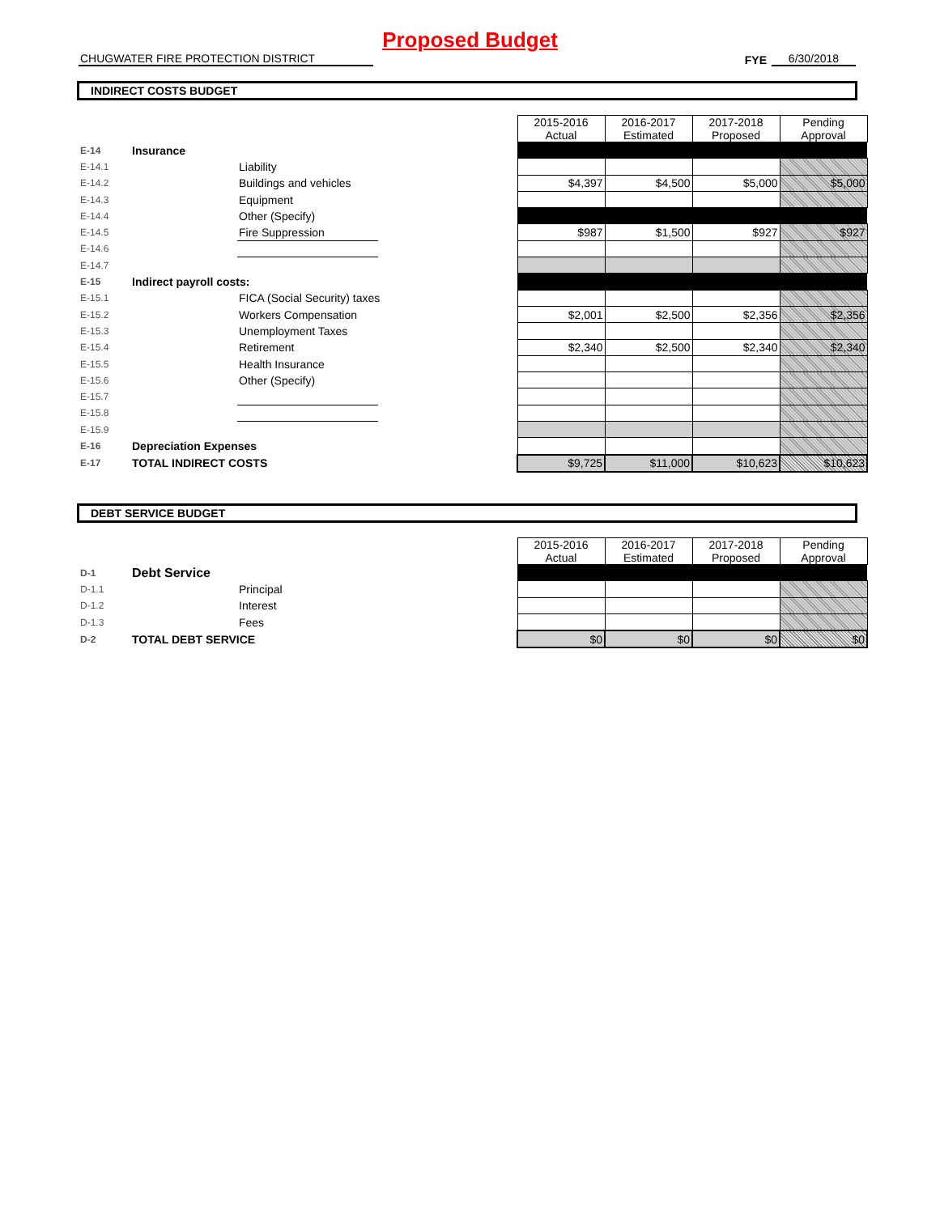Proposed Budget
CHUGWATER FIRE PROTECTION DISTRICT
FYE
6/30/2018
INDIRECT COSTS BUDGET
| | | | | 2015-2016 Actual | 2016-2017 Estimated | 2017-2018 Proposed | Pending Approval |
| E-14 | Insurance | | | | | | |
| E-14.1 | | Liability | | | | | |
| E-14.2 | | Buildings and vehicles | | $4,397 | $4,500 | $5,000 | $5,000 |
| E-14.3 | | Equipment | | | | | |
| E-14.4 | | Other (Specify) | | | | | |
| E-14.5 | | Fire Suppression | | $987 | $1,500 | $927 | $927 |
| E-14.6 | | | | | | | |
| E-14.7 | | | | | | | |
| E-15 | Indirect payroll costs: | | | | | | |
| E-15.1 | | FICA (Social Security) taxes | | | | | |
| E-15.2 | | Workers Compensation | | $2,001 | $2,500 | $2,356 | $2,356 |
| E-15.3 | | Unemployment Taxes | | | | | |
| E-15.4 | | Retirement | | $2,340 | $2,500 | $2,340 | $2,340 |
| E-15.5 | | Health Insurance | | | | | |
| E-15.6 | | Other (Specify) | | | | | |
| E-15.7 | | | | | | | |
| E-15.8 | | | | | | | |
| E-15.9 | | | | | | | |
| E-16 | Depreciation Expenses | | | | | | |
| E-17 | TOTAL INDIRECT COSTS | | | $9,725 | $11,000 | $10,623 | $10,623 |
DEBT SERVICE BUDGET
| | | | | 2015-2016 Actual | 2016-2017 Estimated | 2017-2018 Proposed | Pending Approval |
| D-1 | Debt Service | | | | | | |
| D-1.1 | | Principal | | | | | |
| D-1.2 | | Interest | | | | | |
| D-1.3 | | Fees | | | | | |
| D-2 | TOTAL DEBT SERVICE | | | $0 | $0 | $0 | $0 |